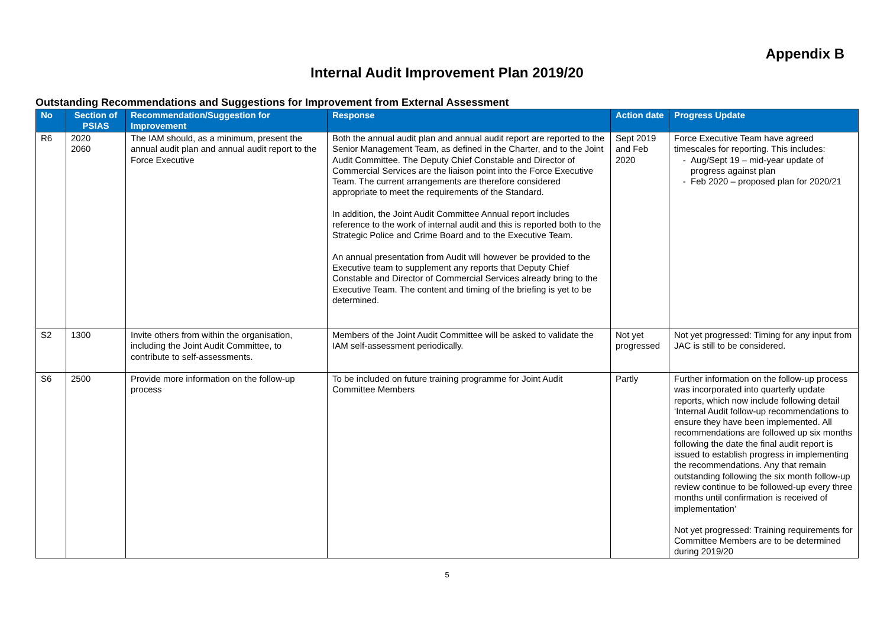Appendix B
Internal Audit Improvement Plan 2019/20
Outstanding Recommendations and Suggestions for Improvement from External Assessment
| No | Section of PSIAS | Recommendation/Suggestion for Improvement | Response | Action date | Progress Update |
| --- | --- | --- | --- | --- | --- |
| R6 | 2020 2060 | The IAM should, as a minimum, present the annual audit plan and annual audit report to the Force Executive | Both the annual audit plan and annual audit report are reported to the Senior Management Team, as defined in the Charter, and to the Joint Audit Committee. The Deputy Chief Constable and Director of Commercial Services are the liaison point into the Force Executive Team. The current arrangements are therefore considered appropriate to meet the requirements of the Standard. In addition, the Joint Audit Committee Annual report includes reference to the work of internal audit and this is reported both to the Strategic Police and Crime Board and to the Executive Team. An annual presentation from Audit will however be provided to the Executive team to supplement any reports that Deputy Chief Constable and Director of Commercial Services already bring to the Executive Team. The content and timing of the briefing is yet to be determined. | Sept 2019 and Feb 2020 | Force Executive Team have agreed timescales for reporting. This includes: Aug/Sept 19 – mid-year update of progress against plan Feb 2020 – proposed plan for 2020/21 |
| S2 | 1300 | Invite others from within the organisation, including the Joint Audit Committee, to contribute to self-assessments. | Members of the Joint Audit Committee will be asked to validate the IAM self-assessment periodically. | Not yet progressed | Not yet progressed: Timing for any input from JAC is still to be considered. |
| S6 | 2500 | Provide more information on the follow-up process | To be included on future training programme for Joint Audit Committee Members | Partly | Further information on the follow-up process was incorporated into quarterly update reports, which now include following detail ‘Internal Audit follow-up recommendations to ensure they have been implemented. All recommendations are followed up six months following the date the final audit report is issued to establish progress in implementing the recommendations. Any that remain outstanding following the six month follow-up review continue to be followed-up every three months until confirmation is received of implementation’ Not yet progressed: Training requirements for Committee Members are to be determined during 2019/20 |
5